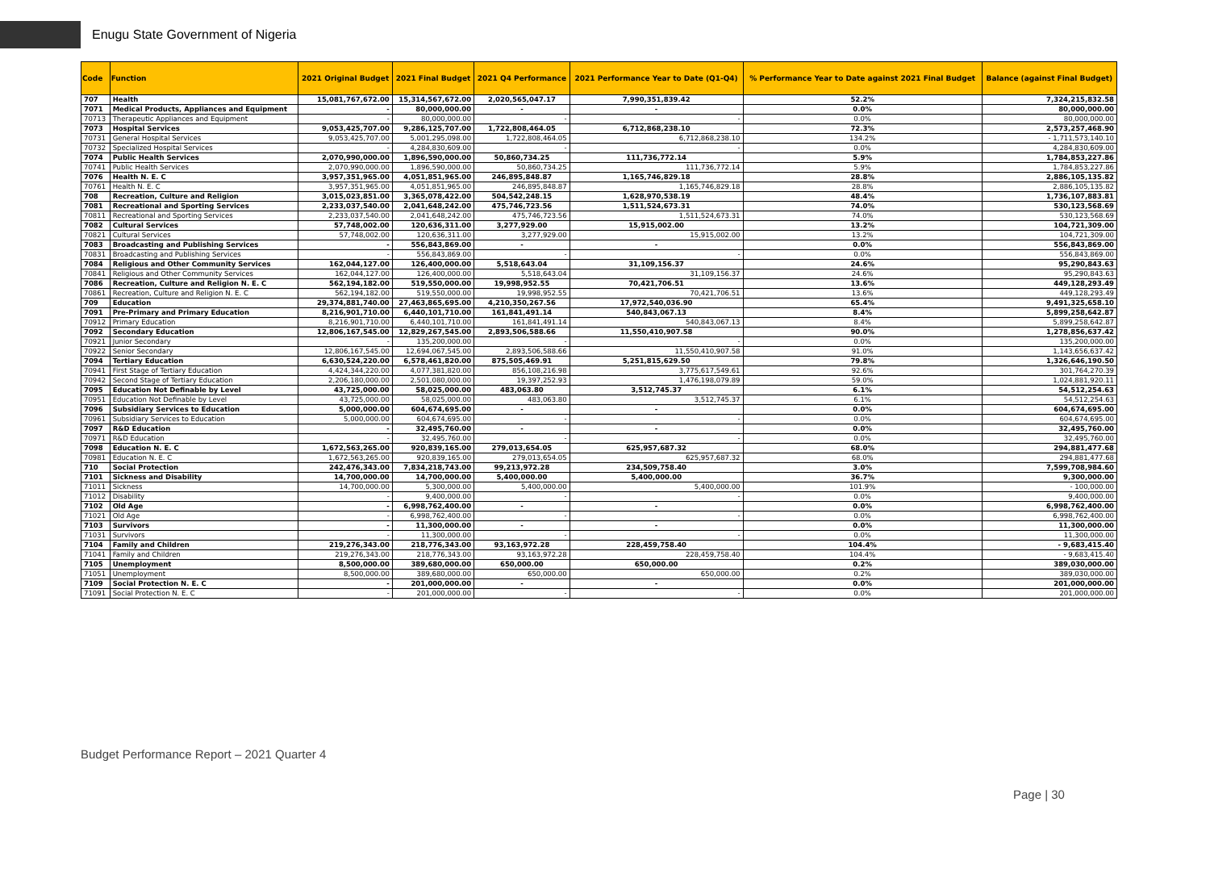Enugu State Government of Nigeria
| Code | Function | 2021 Original Budget | 2021 Final Budget | 2021 Q4 Performance | 2021 Performance Year to Date (Q1-Q4) | % Performance Year to Date against 2021 Final Budget | Balance (against Final Budget) |
| --- | --- | --- | --- | --- | --- | --- | --- |
| 707 | Health | 15,081,767,672.00 | 15,314,567,672.00 | 2,020,565,047.17 | 7,990,351,839.42 | 52.2% | 7,324,215,832.58 |
| 7071 | Medical Products, Appliances and Equipment | - | 80,000,000.00 | - | - | 0.0% | 80,000,000.00 |
| 70713 | Therapeutic Appliances and Equipment | - | 80,000,000.00 | - | - | 0.0% | 80,000,000.00 |
| 7073 | Hospital Services | 9,053,425,707.00 | 9,286,125,707.00 | 1,722,808,464.05 | 6,712,868,238.10 | 72.3% | 2,573,257,468.90 |
| 70731 | General Hospital Services | 9,053,425,707.00 | 5,001,295,098.00 | 1,722,808,464.05 | 6,712,868,238.10 | 134.2% | - 1,711,573,140.10 |
| 70732 | Specialized Hospital Services | - | 4,284,830,609.00 | - | - | 0.0% | 4,284,830,609.00 |
| 7074 | Public Health Services | 2,070,990,000.00 | 1,896,590,000.00 | 50,860,734.25 | 111,736,772.14 | 5.9% | 1,784,853,227.86 |
| 70741 | Public Health Services | 2,070,990,000.00 | 1,896,590,000.00 | 50,860,734.25 | 111,736,772.14 | 5.9% | 1,784,853,227.86 |
| 7076 | Health N. E. C | 3,957,351,965.00 | 4,051,851,965.00 | 246,895,848.87 | 1,165,746,829.18 | 28.8% | 2,886,105,135.82 |
| 70761 | Health N. E. C | 3,957,351,965.00 | 4,051,851,965.00 | 246,895,848.87 | 1,165,746,829.18 | 28.8% | 2,886,105,135.82 |
| 708 | Recreation, Culture and Religion | 3,015,023,851.00 | 3,365,078,422.00 | 504,542,248.15 | 1,628,970,538.19 | 48.4% | 1,736,107,883.81 |
| 7081 | Recreational and Sporting Services | 2,233,037,540.00 | 2,041,648,242.00 | 475,746,723.56 | 1,511,524,673.31 | 74.0% | 530,123,568.69 |
| 70811 | Recreational and Sporting Services | 2,233,037,540.00 | 2,041,648,242.00 | 475,746,723.56 | 1,511,524,673.31 | 74.0% | 530,123,568.69 |
| 7082 | Cultural Services | 57,748,002.00 | 120,636,311.00 | 3,277,929.00 | 15,915,002.00 | 13.2% | 104,721,309.00 |
| 70821 | Cultural Services | 57,748,002.00 | 120,636,311.00 | 3,277,929.00 | 15,915,002.00 | 13.2% | 104,721,309.00 |
| 7083 | Broadcasting and Publishing Services | - | 556,843,869.00 | - | - | 0.0% | 556,843,869.00 |
| 70831 | Broadcasting and Publishing Services | - | 556,843,869.00 | - | - | 0.0% | 556,843,869.00 |
| 7084 | Religious and Other Community Services | 162,044,127.00 | 126,400,000.00 | 5,518,643.04 | 31,109,156.37 | 24.6% | 95,290,843.63 |
| 70841 | Religious and Other Community Services | 162,044,127.00 | 126,400,000.00 | 5,518,643.04 | 31,109,156.37 | 24.6% | 95,290,843.63 |
| 7086 | Recreation, Culture and Religion N. E. C | 562,194,182.00 | 519,550,000.00 | 19,998,952.55 | 70,421,706.51 | 13.6% | 449,128,293.49 |
| 70861 | Recreation, Culture and Religion N. E. C | 562,194,182.00 | 519,550,000.00 | 19,998,952.55 | 70,421,706.51 | 13.6% | 449,128,293.49 |
| 709 | Education | 29,374,881,740.00 | 27,463,865,695.00 | 4,210,350,267.56 | 17,972,540,036.90 | 65.4% | 9,491,325,658.10 |
| 7091 | Pre-Primary and Primary Education | 8,216,901,710.00 | 6,440,101,710.00 | 161,841,491.14 | 540,843,067.13 | 8.4% | 5,899,258,642.87 |
| 70912 | Primary Education | 8,216,901,710.00 | 6,440,101,710.00 | 161,841,491.14 | 540,843,067.13 | 8.4% | 5,899,258,642.87 |
| 7092 | Secondary Education | 12,806,167,545.00 | 12,829,267,545.00 | 2,893,506,588.66 | 11,550,410,907.58 | 90.0% | 1,278,856,637.42 |
| 70921 | Junior Secondary | - | 135,200,000.00 | - | - | 0.0% | 135,200,000.00 |
| 70922 | Senior Secondary | 12,806,167,545.00 | 12,694,067,545.00 | 2,893,506,588.66 | 11,550,410,907.58 | 91.0% | 1,143,656,637.42 |
| 7094 | Tertiary Education | 6,630,524,220.00 | 6,578,461,820.00 | 875,505,469.91 | 5,251,815,629.50 | 79.8% | 1,326,646,190.50 |
| 70941 | First Stage of Tertiary Education | 4,424,344,220.00 | 4,077,381,820.00 | 856,108,216.98 | 3,775,617,549.61 | 92.6% | 301,764,270.39 |
| 70942 | Second Stage of Tertiary Education | 2,206,180,000.00 | 2,501,080,000.00 | 19,397,252.93 | 1,476,198,079.89 | 59.0% | 1,024,881,920.11 |
| 7095 | Education Not Definable by Level | 43,725,000.00 | 58,025,000.00 | 483,063.80 | 3,512,745.37 | 6.1% | 54,512,254.63 |
| 70951 | Education Not Definable by Level | 43,725,000.00 | 58,025,000.00 | 483,063.80 | 3,512,745.37 | 6.1% | 54,512,254.63 |
| 7096 | Subsidiary Services to Education | 5,000,000.00 | 604,674,695.00 | - | - | 0.0% | 604,674,695.00 |
| 70961 | Subsidiary Services to Education | 5,000,000.00 | 604,674,695.00 | - | - | 0.0% | 604,674,695.00 |
| 7097 | R&D Education | - | 32,495,760.00 | - | - | 0.0% | 32,495,760.00 |
| 70971 | R&D Education | - | 32,495,760.00 | - | - | 0.0% | 32,495,760.00 |
| 7098 | Education N. E. C | 1,672,563,265.00 | 920,839,165.00 | 279,013,654.05 | 625,957,687.32 | 68.0% | 294,881,477.68 |
| 70981 | Education N. E. C | 1,672,563,265.00 | 920,839,165.00 | 279,013,654.05 | 625,957,687.32 | 68.0% | 294,881,477.68 |
| 710 | Social Protection | 242,476,343.00 | 7,834,218,743.00 | 99,213,972.28 | 234,509,758.40 | 3.0% | 7,599,708,984.60 |
| 7101 | Sickness and Disability | 14,700,000.00 | 14,700,000.00 | 5,400,000.00 | 5,400,000.00 | 36.7% | 9,300,000.00 |
| 71011 | Sickness | 14,700,000.00 | 5,300,000.00 | 5,400,000.00 | 5,400,000.00 | 101.9% | - 100,000.00 |
| 71012 | Disability | - | 9,400,000.00 | - | - | 0.0% | 9,400,000.00 |
| 7102 | Old Age | - | 6,998,762,400.00 | - | - | 0.0% | 6,998,762,400.00 |
| 71021 | Old Age | - | 6,998,762,400.00 | - | - | 0.0% | 6,998,762,400.00 |
| 7103 | Survivors | - | 11,300,000.00 | - | - | 0.0% | 11,300,000.00 |
| 71031 | Survivors | - | 11,300,000.00 | - | - | 0.0% | 11,300,000.00 |
| 7104 | Family and Children | 219,276,343.00 | 218,776,343.00 | 93,163,972.28 | 228,459,758.40 | 104.4% | - 9,683,415.40 |
| 71041 | Family and Children | 219,276,343.00 | 218,776,343.00 | 93,163,972.28 | 228,459,758.40 | 104.4% | - 9,683,415.40 |
| 7105 | Unemployment | 8,500,000.00 | 389,680,000.00 | 650,000.00 | 650,000.00 | 0.2% | 389,030,000.00 |
| 71051 | Unemployment | 8,500,000.00 | 389,680,000.00 | 650,000.00 | 650,000.00 | 0.2% | 389,030,000.00 |
| 7109 | Social Protection N. E. C | - | 201,000,000.00 | - | - | 0.0% | 201,000,000.00 |
| 71091 | Social Protection N. E. C | - | 201,000,000.00 | - | - | 0.0% | 201,000,000.00 |
Budget Performance Report – 2021 Quarter 4
Page | 30